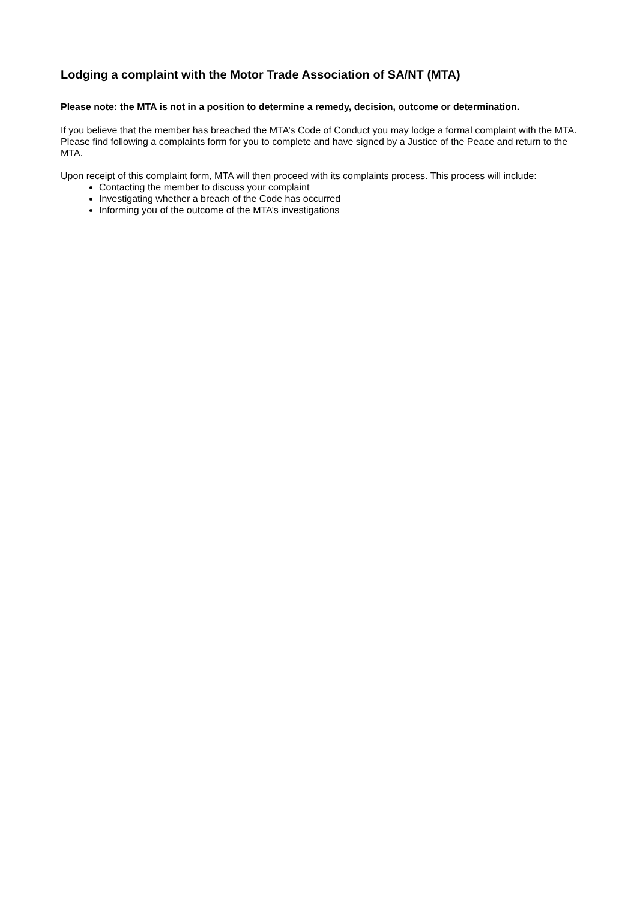Lodging a complaint with the Motor Trade Association of SA/NT (MTA)
Please note: the MTA is not in a position to determine a remedy, decision, outcome or determination.
If you believe that the member has breached the MTA’s Code of Conduct you may lodge a formal complaint with the MTA. Please find following a complaints form for you to complete and have signed by a Justice of the Peace and return to the MTA.
Upon receipt of this complaint form, MTA will then proceed with its complaints process. This process will include:
Contacting the member to discuss your complaint
Investigating whether a breach of the Code has occurred
Informing you of the outcome of the MTA’s investigations